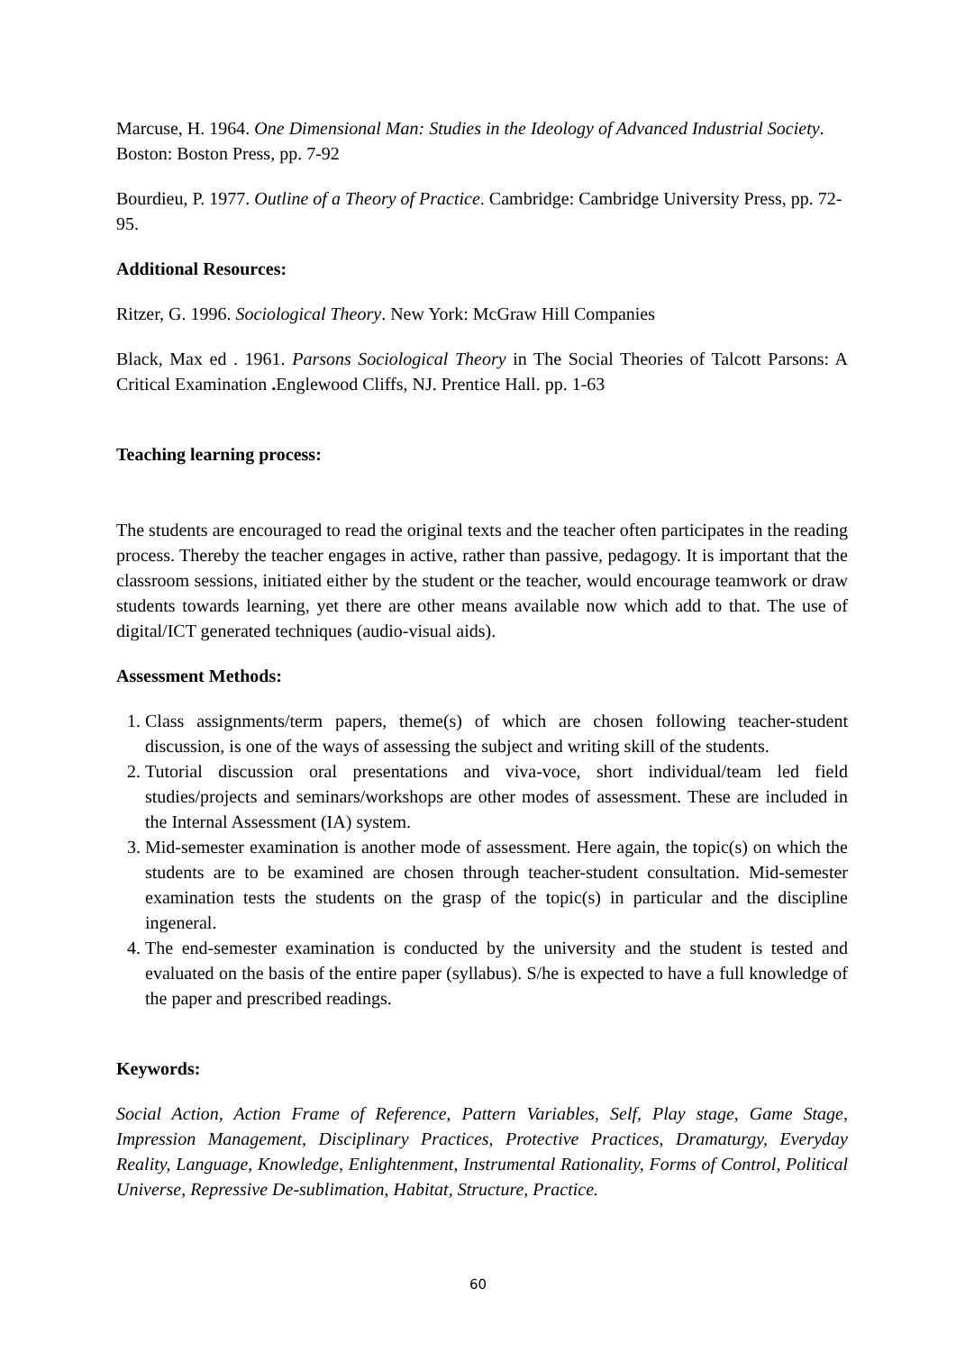Marcuse, H. 1964. One Dimensional Man: Studies in the Ideology of Advanced Industrial Society. Boston: Boston Press, pp. 7-92
Bourdieu, P. 1977. Outline of a Theory of Practice. Cambridge: Cambridge University Press, pp. 72-95.
Additional Resources:
Ritzer, G. 1996. Sociological Theory. New York: McGraw Hill Companies
Black, Max ed . 1961. Parsons Sociological Theory in The Social Theories of Talcott Parsons: A Critical Examination . Englewood Cliffs, NJ. Prentice Hall. pp. 1-63
Teaching learning process:
The students are encouraged to read the original texts and the teacher often participates in the reading process. Thereby the teacher engages in active, rather than passive, pedagogy. It is important that the classroom sessions, initiated either by the student or the teacher, would encourage teamwork or draw students towards learning, yet there are other means available now which add to that. The use of digital/ICT generated techniques (audio-visual aids).
Assessment Methods:
1. Class assignments/term papers, theme(s) of which are chosen following teacher-student discussion, is one of the ways of assessing the subject and writing skill of the students.
2. Tutorial discussion oral presentations and viva-voce, short individual/team led field studies/projects and seminars/workshops are other modes of assessment. These are included in the Internal Assessment (IA) system.
3. Mid-semester examination is another mode of assessment. Here again, the topic(s) on which the students are to be examined are chosen through teacher-student consultation. Mid-semester examination tests the students on the grasp of the topic(s) in particular and the discipline ingeneral.
4. The end-semester examination is conducted by the university and the student is tested and evaluated on the basis of the entire paper (syllabus). S/he is expected to have a full knowledge of the paper and prescribed readings.
Keywords:
Social Action, Action Frame of Reference, Pattern Variables, Self, Play stage, Game Stage, Impression Management, Disciplinary Practices, Protective Practices, Dramaturgy, Everyday Reality, Language, Knowledge, Enlightenment, Instrumental Rationality, Forms of Control, Political Universe, Repressive De-sublimation, Habitat, Structure, Practice.
60